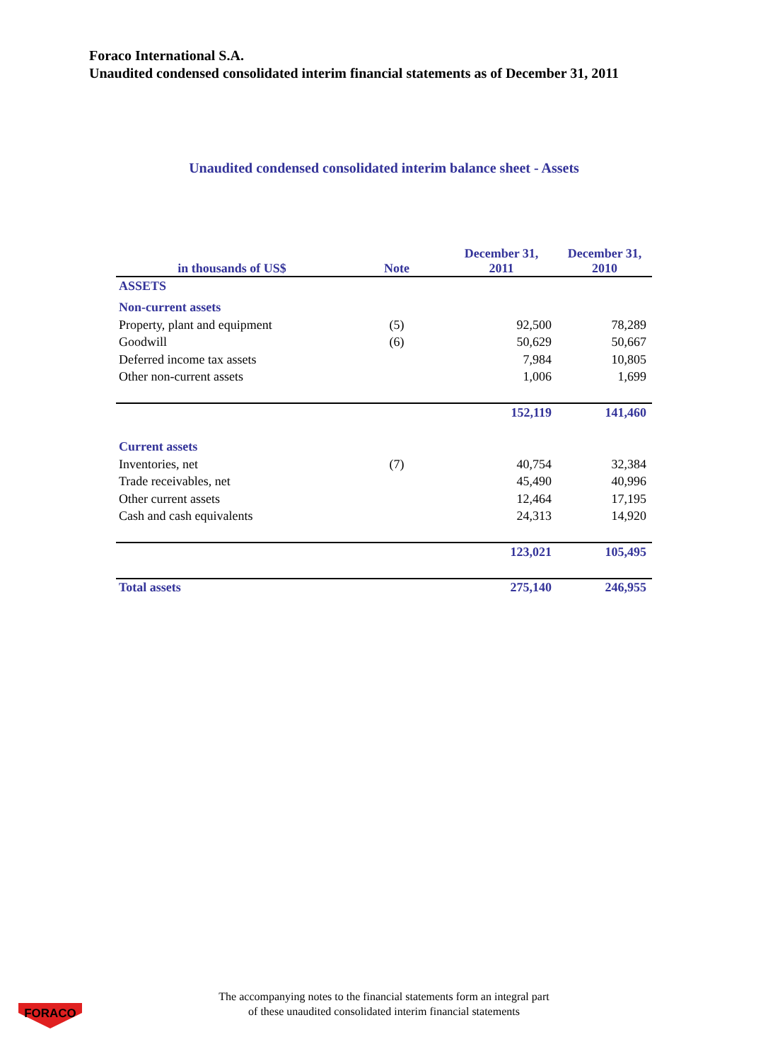Foraco International S.A.
Unaudited condensed consolidated interim financial statements as of December 31, 2011
Unaudited condensed consolidated interim balance sheet - Assets
| in thousands of US$ | Note | December 31, 2011 | December 31, 2010 |
| --- | --- | --- | --- |
| ASSETS | | | |
| Non-current assets | | | |
| Property, plant and equipment | (5) | 92,500 | 78,289 |
| Goodwill | (6) | 50,629 | 50,667 |
| Deferred income tax assets | | 7,984 | 10,805 |
| Other non-current assets | | 1,006 | 1,699 |
| | | 152,119 | 141,460 |
| Current assets | | | |
| Inventories, net | (7) | 40,754 | 32,384 |
| Trade receivables, net | | 45,490 | 40,996 |
| Other current assets | | 12,464 | 17,195 |
| Cash and cash equivalents | | 24,313 | 14,920 |
| | | 123,021 | 105,495 |
| Total assets | | 275,140 | 246,955 |
FORACO
The accompanying notes to the financial statements form an integral part
of these unaudited consolidated interim financial statements